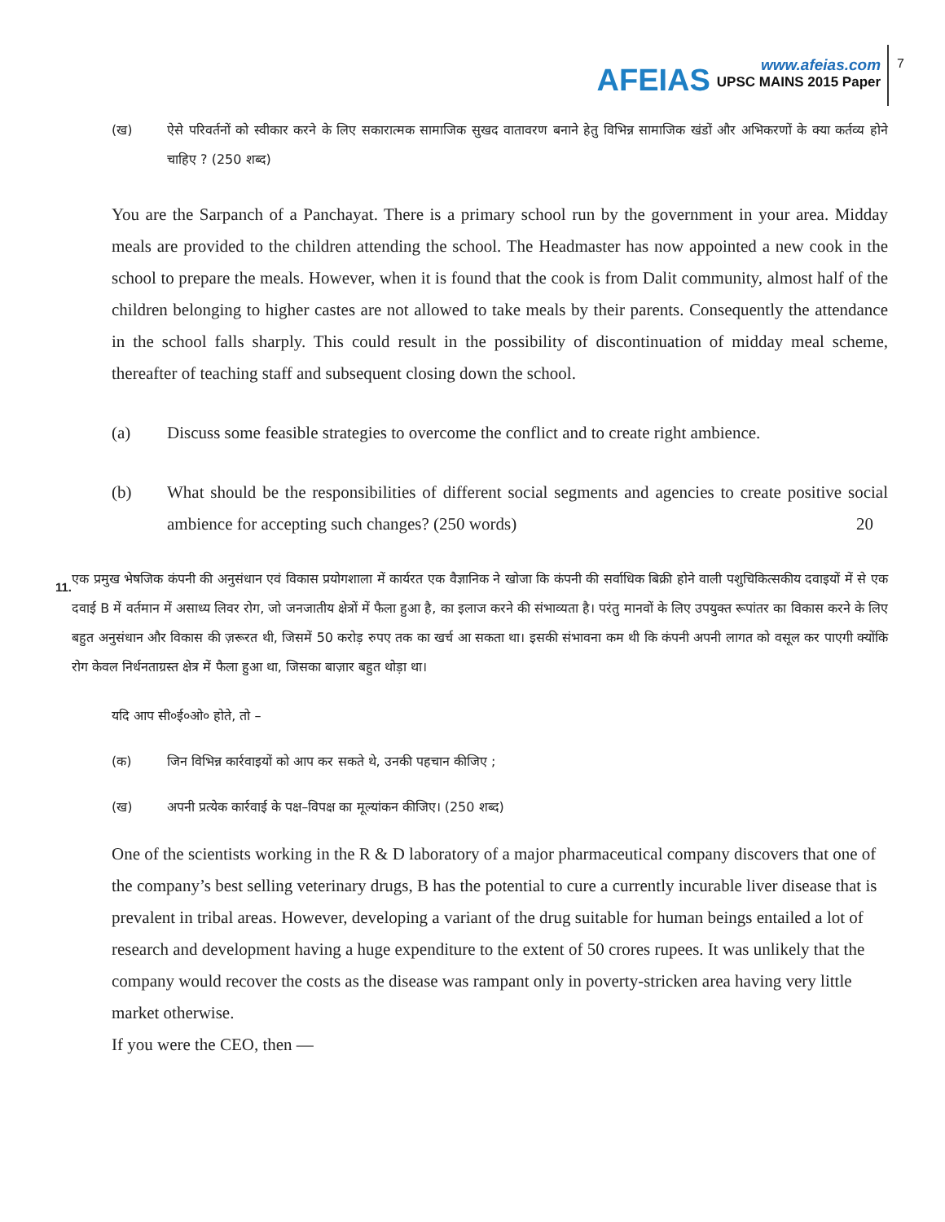AFEIAS
www.afeias.com
UPSC MAINS 2015 Paper
7
(ख) ऐसे परिवर्तनों को स्वीकार करने के लिए सकारात्मक सामाजिक सुखद वातावरण बनाने हेतु विभिन्न सामाजिक खंडों और अभिकरणों के क्या कर्तव्य होने चाहिए ? (250 शब्द)
You are the Sarpanch of a Panchayat. There is a primary school run by the government in your area. Midday meals are provided to the children attending the school. The Headmaster has now appointed a new cook in the school to prepare the meals. However, when it is found that the cook is from Dalit community, almost half of the children belonging to higher castes are not allowed to take meals by their parents. Consequently the attendance in the school falls sharply. This could result in the possibility of discontinuation of midday meal scheme, thereafter of teaching staff and subsequent closing down the school.
(a) Discuss some feasible strategies to overcome the conflict and to create right ambience.
(b) What should be the responsibilities of different social segments and agencies to create positive social ambience for accepting such changes? (250 words) 20
11.
एक प्रमुख भेषजिक कंपनी की अनुसंधान एवं विकास प्रयोगशाला में कार्यरत एक वैज्ञानिक ने खोजा कि कंपनी की सर्वाधिक बिक्री होने वाली पशुचिकित्सकीय दवाइयों में से एक दवाई B में वर्तमान में असाध्य लिवर रोग, जो जनजातीय क्षेत्रों में फैला हुआ है, का इलाज करने की संभाव्यता है। परंतु मानवों के लिए उपयुक्त रूपांतर का विकास करने के लिए बहुत अनुसंधान और विकास की ज़रूरत थी, जिसमें 50 करोड़ रुपए तक का खर्च आ सकता था। इसकी संभावना कम थी कि कंपनी अपनी लागत को वसूल कर पाएगी क्योंकि रोग केवल निर्धनताग्रस्त क्षेत्र में फैला हुआ था, जिसका बाज़ार बहुत थोड़ा था।
यदि आप सी०ई०ओ० होते, तो –
(क) जिन विभिन्न कार्रवाइयों को आप कर सकते थे, उनकी पहचान कीजिए ;
(ख) अपनी प्रत्येक कार्रवाई के पक्ष–विपक्ष का मूल्यांकन कीजिए। (250 शब्द)
One of the scientists working in the R & D laboratory of a major pharmaceutical company discovers that one of the company’s best selling veterinary drugs, B has the potential to cure a currently incurable liver disease that is prevalent in tribal areas. However, developing a variant of the drug suitable for human beings entailed a lot of research and development having a huge expenditure to the extent of 50 crores rupees. It was unlikely that the company would recover the costs as the disease was rampant only in poverty-stricken area having very little market otherwise.
If you were the CEO, then —